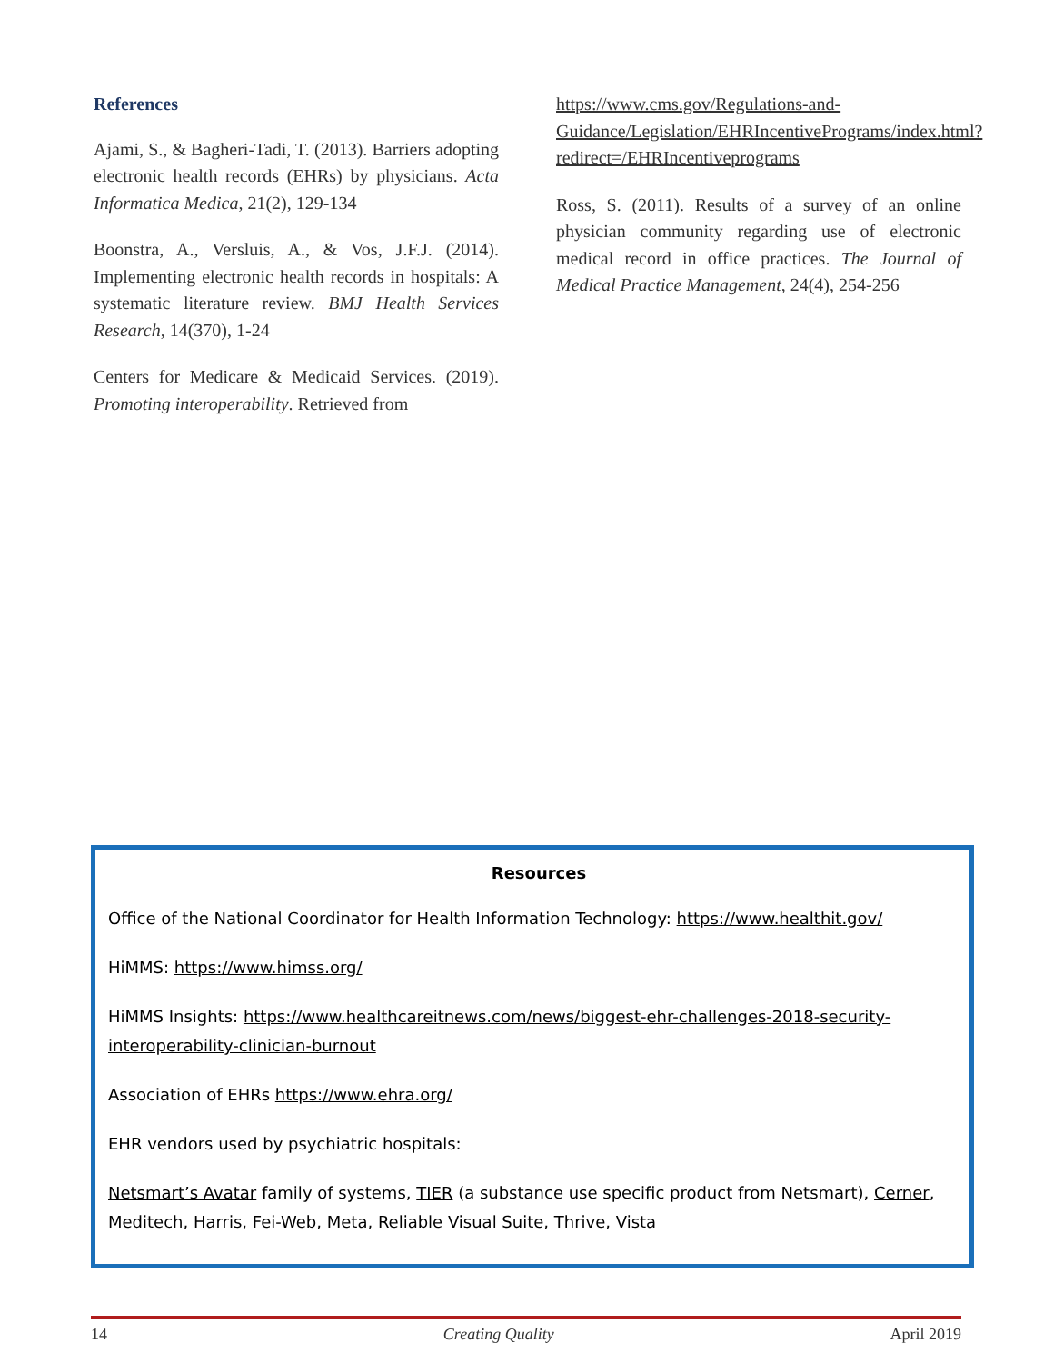References
Ajami, S., & Bagheri-Tadi, T. (2013). Barriers adopting electronic health records (EHRs) by physicians. Acta Informatica Medica, 21(2), 129-134
Boonstra, A., Versluis, A., & Vos, J.F.J. (2014). Implementing electronic health records in hospitals: A systematic literature review. BMJ Health Services Research, 14(370), 1-24
Centers for Medicare & Medicaid Services. (2019). Promoting interoperability. Retrieved from
https://www.cms.gov/Regulations-and-Guidance/Legislation/EHRIncentivePrograms/index.html?redirect=/EHRIncentiveprograms
Ross, S. (2011). Results of a survey of an online physician community regarding use of electronic medical record in office practices. The Journal of Medical Practice Management, 24(4), 254-256
Resources
Office of the National Coordinator for Health Information Technology: https://www.healthit.gov/
HiMMS: https://www.himss.org/
HiMMS Insights: https://www.healthcareitnews.com/news/biggest-ehr-challenges-2018-security-interoperability-clinician-burnout
Association of EHRs https://www.ehra.org/
EHR vendors used by psychiatric hospitals:
Netsmart’s Avatar family of systems, TIER (a substance use specific product from Netsmart), Cerner, Meditech, Harris, Fei-Web, Meta, Reliable Visual Suite, Thrive, Vista
14 Creating Quality April 2019